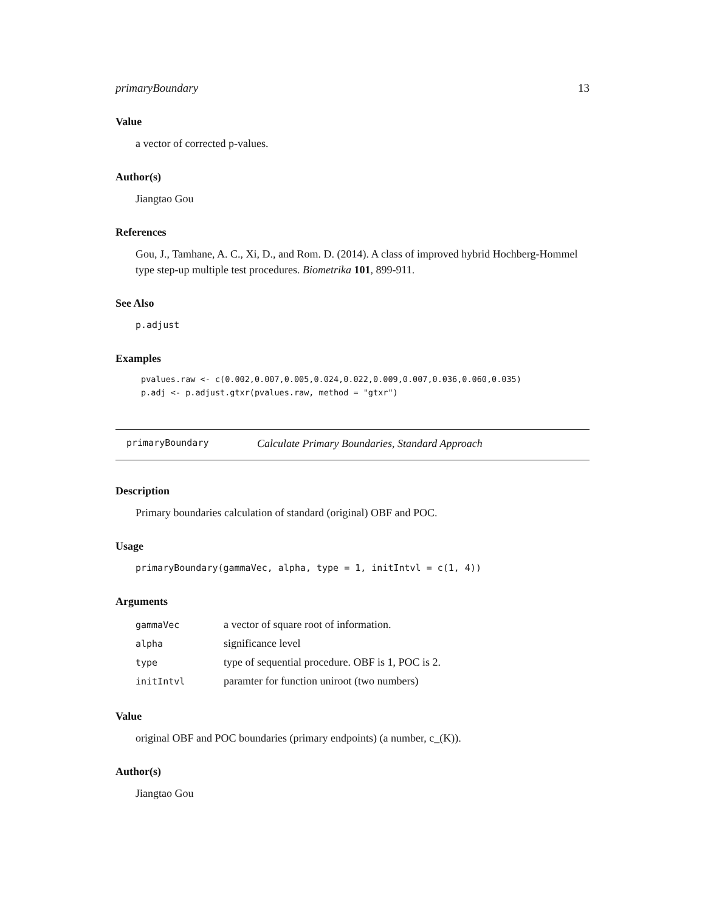primaryBoundary 13
Value
a vector of corrected p-values.
Author(s)
Jiangtao Gou
References
Gou, J., Tamhane, A. C., Xi, D., and Rom. D. (2014). A class of improved hybrid Hochberg-Hommel type step-up multiple test procedures. Biometrika 101, 899-911.
See Also
p.adjust
Examples
pvalues.raw <- c(0.002,0.007,0.005,0.024,0.022,0.009,0.007,0.036,0.060,0.035)
p.adj <- p.adjust.gtxr(pvalues.raw, method = "gtxr")
primaryBoundary Calculate Primary Boundaries, Standard Approach
Description
Primary boundaries calculation of standard (original) OBF and POC.
Usage
primaryBoundary(gammaVec, alpha, type = 1, initIntvl = c(1, 4))
Arguments
| gammaVec | a vector of square root of information. |
| alpha | significance level |
| type | type of sequential procedure. OBF is 1, POC is 2. |
| initIntvl | paramter for function uniroot (two numbers) |
Value
original OBF and POC boundaries (primary endpoints) (a number, c_(K)).
Author(s)
Jiangtao Gou